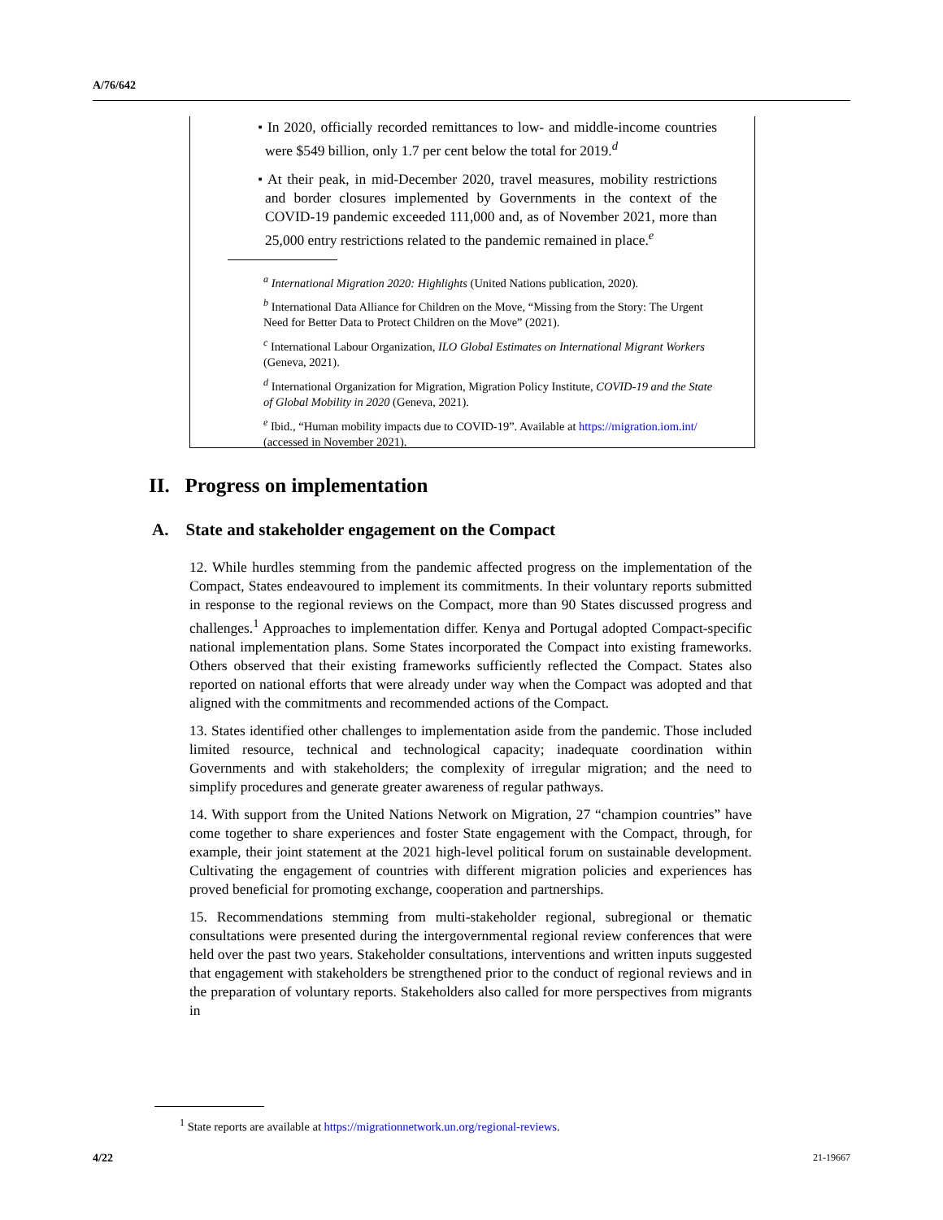A/76/642
• In 2020, officially recorded remittances to low- and middle-income countries were $549 billion, only 1.7 per cent below the total for 2019.<sup>d</sup>
• At their peak, in mid-December 2020, travel measures, mobility restrictions and border closures implemented by Governments in the context of the COVID-19 pandemic exceeded 111,000 and, as of November 2021, more than 25,000 entry restrictions related to the pandemic remained in place.<sup>e</sup>
<sup>a</sup> International Migration 2020: Highlights (United Nations publication, 2020).
<sup>b</sup> International Data Alliance for Children on the Move, “Missing from the Story: The Urgent Need for Better Data to Protect Children on the Move” (2021).
<sup>c</sup> International Labour Organization, ILO Global Estimates on International Migrant Workers (Geneva, 2021).
<sup>d</sup> International Organization for Migration, Migration Policy Institute, COVID-19 and the State of Global Mobility in 2020 (Geneva, 2021).
<sup>e</sup> Ibid., “Human mobility impacts due to COVID-19”. Available at https://migration.iom.int/ (accessed in November 2021).
II. Progress on implementation
A. State and stakeholder engagement on the Compact
12. While hurdles stemming from the pandemic affected progress on the implementation of the Compact, States endeavoured to implement its commitments. In their voluntary reports submitted in response to the regional reviews on the Compact, more than 90 States discussed progress and challenges.<sup>1</sup> Approaches to implementation differ. Kenya and Portugal adopted Compact-specific national implementation plans. Some States incorporated the Compact into existing frameworks. Others observed that their existing frameworks sufficiently reflected the Compact. States also reported on national efforts that were already under way when the Compact was adopted and that aligned with the commitments and recommended actions of the Compact.
13. States identified other challenges to implementation aside from the pandemic. Those included limited resource, technical and technological capacity; inadequate coordination within Governments and with stakeholders; the complexity of irregular migration; and the need to simplify procedures and generate greater awareness of regular pathways.
14. With support from the United Nations Network on Migration, 27 “champion countries” have come together to share experiences and foster State engagement with the Compact, through, for example, their joint statement at the 2021 high-level political forum on sustainable development. Cultivating the engagement of countries with different migration policies and experiences has proved beneficial for promoting exchange, cooperation and partnerships.
15. Recommendations stemming from multi-stakeholder regional, subregional or thematic consultations were presented during the intergovernmental regional review conferences that were held over the past two years. Stakeholder consultations, interventions and written inputs suggested that engagement with stakeholders be strengthened prior to the conduct of regional reviews and in the preparation of voluntary reports. Stakeholders also called for more perspectives from migrants in
<sup>1</sup> State reports are available at https://migrationnetwork.un.org/regional-reviews.
4/22 21-19667